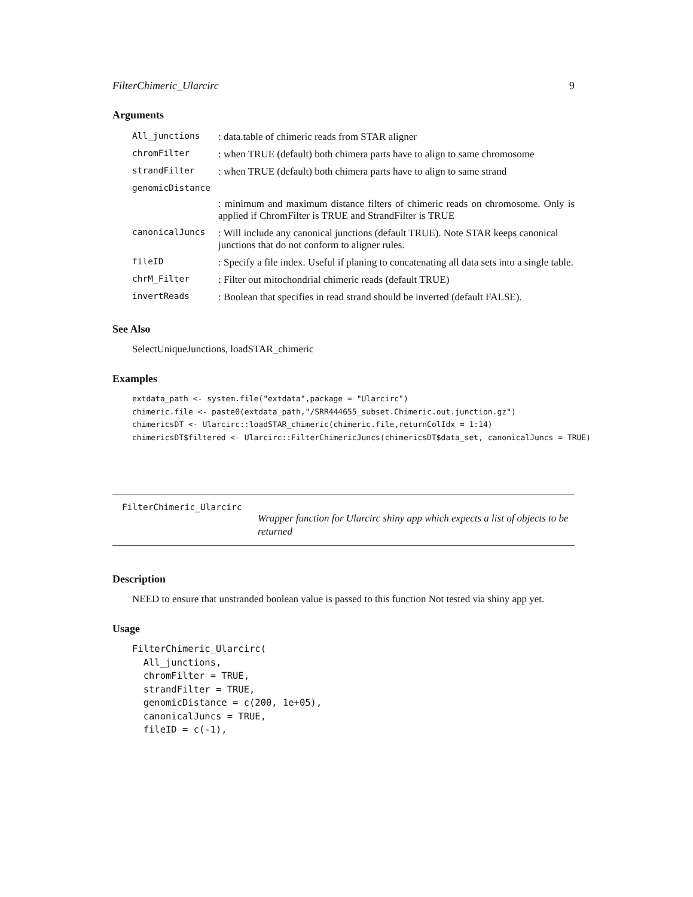FilterChimeric_Ularcirc 9
Arguments
| All_junctions | : data.table of chimeric reads from STAR aligner |
| chromFilter | : when TRUE (default) both chimera parts have to align to same chromosome |
| strandFilter | : when TRUE (default) both chimera parts have to align to same strand |
| genomicDistance | |
| | : minimum and maximum distance filters of chimeric reads on chromosome. Only is applied if ChromFilter is TRUE and StrandFilter is TRUE |
| canonicalJuncs | : Will include any canonical junctions (default TRUE). Note STAR keeps canonical junctions that do not conform to aligner rules. |
| fileID | : Specify a file index. Useful if planing to concatenating all data sets into a single table. |
| chrM_Filter | : Filter out mitochondrial chimeric reads (default TRUE) |
| invertReads | : Boolean that specifies in read strand should be inverted (default FALSE). |
See Also
SelectUniqueJunctions, loadSTAR_chimeric
Examples
extdata_path <- system.file("extdata",package = "Ularcirc")
chimeric.file <- paste0(extdata_path,"/SRR444655_subset.Chimeric.out.junction.gz")
chimericsDT <- Ularcirc::loadSTAR_chimeric(chimeric.file,returnColIdx = 1:14)
chimericsDT$filtered <- Ularcirc::FilterChimericJuncs(chimericsDT$data_set, canonicalJuncs = TRUE)
FilterChimeric_Ularcirc
Wrapper function for Ularcirc shiny app which expects a list of objects to be returned
Description
NEED to ensure that unstranded boolean value is passed to this function Not tested via shiny app yet.
Usage
FilterChimeric_Ularcirc(
  All_junctions,
  chromFilter = TRUE,
  strandFilter = TRUE,
  genomicDistance = c(200, 1e+05),
  canonicalJuncs = TRUE,
  fileID = c(-1),